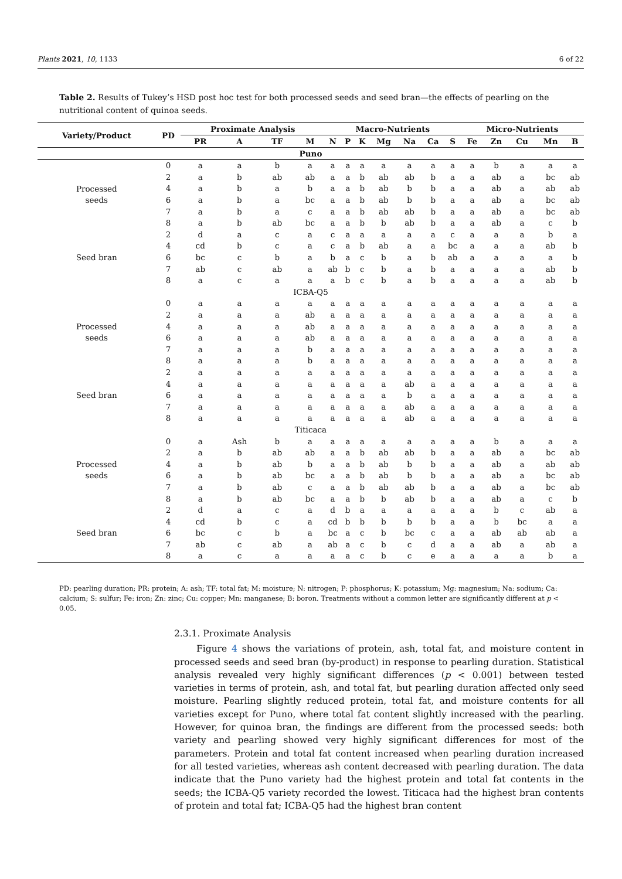Plants 2021, 10, 1133 6 of 22
Table 2. Results of Tukey’s HSD post hoc test for both processed seeds and seed bran—the effects of pearling on the nutritional content of quinoa seeds.
| Variety/Product | PD | Proximate Analysis | | | | Macro-Nutrients | | | | | | | Micro-Nutrients | | | | |
| --- | --- | --- | --- | --- | --- | --- | --- | --- | --- | --- | --- | --- | --- | --- | --- | --- | --- |
| | | PR | A | TF | M | N | P | K | Mg | Na | Ca | S | Fe | Zn | Cu | Mn | B |
| Puno | | | | | | | | | | | | | | | | | |
| Processed seeds | 0 | a | a | b | a | a | a | a | a | a | a | a | a | b | a | a | a |
| | 2 | a | b | ab | ab | a | a | b | ab | ab | b | a | a | ab | a | bc | ab |
| | 4 | a | b | a | b | a | a | b | ab | b | b | a | a | ab | a | ab | ab |
| | 6 | a | b | a | bc | a | a | b | ab | b | b | a | a | ab | a | bc | ab |
| | 7 | a | b | a | c | a | a | b | ab | ab | b | a | a | ab | a | bc | ab |
| | 8 | a | b | ab | bc | a | a | b | b | ab | b | a | a | ab | a | c | b |
| Seed bran | 2 | d | a | c | a | c | a | a | a | a | a | c | a | a | a | b | a |
| | 4 | cd | b | c | a | c | a | b | ab | a | a | bc | a | a | a | ab | b |
| | 6 | bc | c | b | a | b | a | c | b | a | b | ab | a | a | a | a | b |
| | 7 | ab | c | ab | a | ab | b | c | b | a | b | a | a | a | a | ab | b |
| | 8 | a | c | a | a | a | b | c | b | a | b | a | a | a | a | ab | b |
| ICBA-Q5 | | | | | | | | | | | | | | | | | |
| Processed seeds | 0 | a | a | a | a | a | a | a | a | a | a | a | a | a | a | a | a |
| | 2 | a | a | a | ab | a | a | a | a | a | a | a | a | a | a | a | a |
| | 4 | a | a | a | ab | a | a | a | a | a | a | a | a | a | a | a | a |
| | 6 | a | a | a | ab | a | a | a | a | a | a | a | a | a | a | a | a |
| | 7 | a | a | a | b | a | a | a | a | a | a | a | a | a | a | a | a |
| | 8 | a | a | a | b | a | a | a | a | a | a | a | a | a | a | a | a |
| Seed bran | 2 | a | a | a | a | a | a | a | a | a | a | a | a | a | a | a | a |
| | 4 | a | a | a | a | a | a | a | a | ab | a | a | a | a | a | a | a |
| | 6 | a | a | a | a | a | a | a | a | b | a | a | a | a | a | a | a |
| | 7 | a | a | a | a | a | a | a | a | ab | a | a | a | a | a | a | a |
| | 8 | a | a | a | a | a | a | a | a | ab | a | a | a | a | a | a | a |
| Titicaca | | | | | | | | | | | | | | | | | |
| Processed seeds | 0 | a | Ash | b | a | a | a | a | a | a | a | a | a | b | a | a | a |
| | 2 | a | b | ab | ab | a | a | b | ab | ab | b | a | a | ab | a | bc | ab |
| | 4 | a | b | ab | b | a | a | b | ab | b | b | a | a | ab | a | ab | ab |
| | 6 | a | b | ab | bc | a | a | b | ab | b | b | a | a | ab | a | bc | ab |
| | 7 | a | b | ab | c | a | a | b | ab | ab | b | a | a | ab | a | bc | ab |
| | 8 | a | b | ab | bc | a | a | b | b | ab | b | a | a | ab | a | c | b |
| Seed bran | 2 | d | a | c | a | d | b | a | a | a | a | a | a | b | c | ab | a |
| | 4 | cd | b | c | a | cd | b | b | b | b | b | a | a | b | bc | a | a |
| | 6 | bc | c | b | a | bc | a | c | b | bc | c | a | a | ab | ab | ab | a |
| | 7 | ab | c | ab | a | ab | a | c | b | c | d | a | a | ab | a | ab | a |
| | 8 | a | c | a | a | a | a | c | b | c | e | a | a | a | a | b | a |
PD: pearling duration; PR: protein; A: ash; TF: total fat; M: moisture; N: nitrogen; P: phosphorus; K: potassium; Mg: magnesium; Na: sodium; Ca: calcium; S: sulfur; Fe: iron; Zn: zinc; Cu: copper; Mn: manganese; B: boron. Treatments without a common letter are significantly different at p < 0.05.
2.3.1. Proximate Analysis
Figure 4 shows the variations of protein, ash, total fat, and moisture content in processed seeds and seed bran (by-product) in response to pearling duration. Statistical analysis revealed very highly significant differences (p < 0.001) between tested varieties in terms of protein, ash, and total fat, but pearling duration affected only seed moisture. Pearling slightly reduced protein, total fat, and moisture contents for all varieties except for Puno, where total fat content slightly increased with the pearling. However, for quinoa bran, the findings are different from the processed seeds: both variety and pearling showed very highly significant differences for most of the parameters. Protein and total fat content increased when pearling duration increased for all tested varieties, whereas ash content decreased with pearling duration. The data indicate that the Puno variety had the highest protein and total fat contents in the seeds; the ICBA-Q5 variety recorded the lowest. Titicaca had the highest bran contents of protein and total fat; ICBA-Q5 had the highest bran content